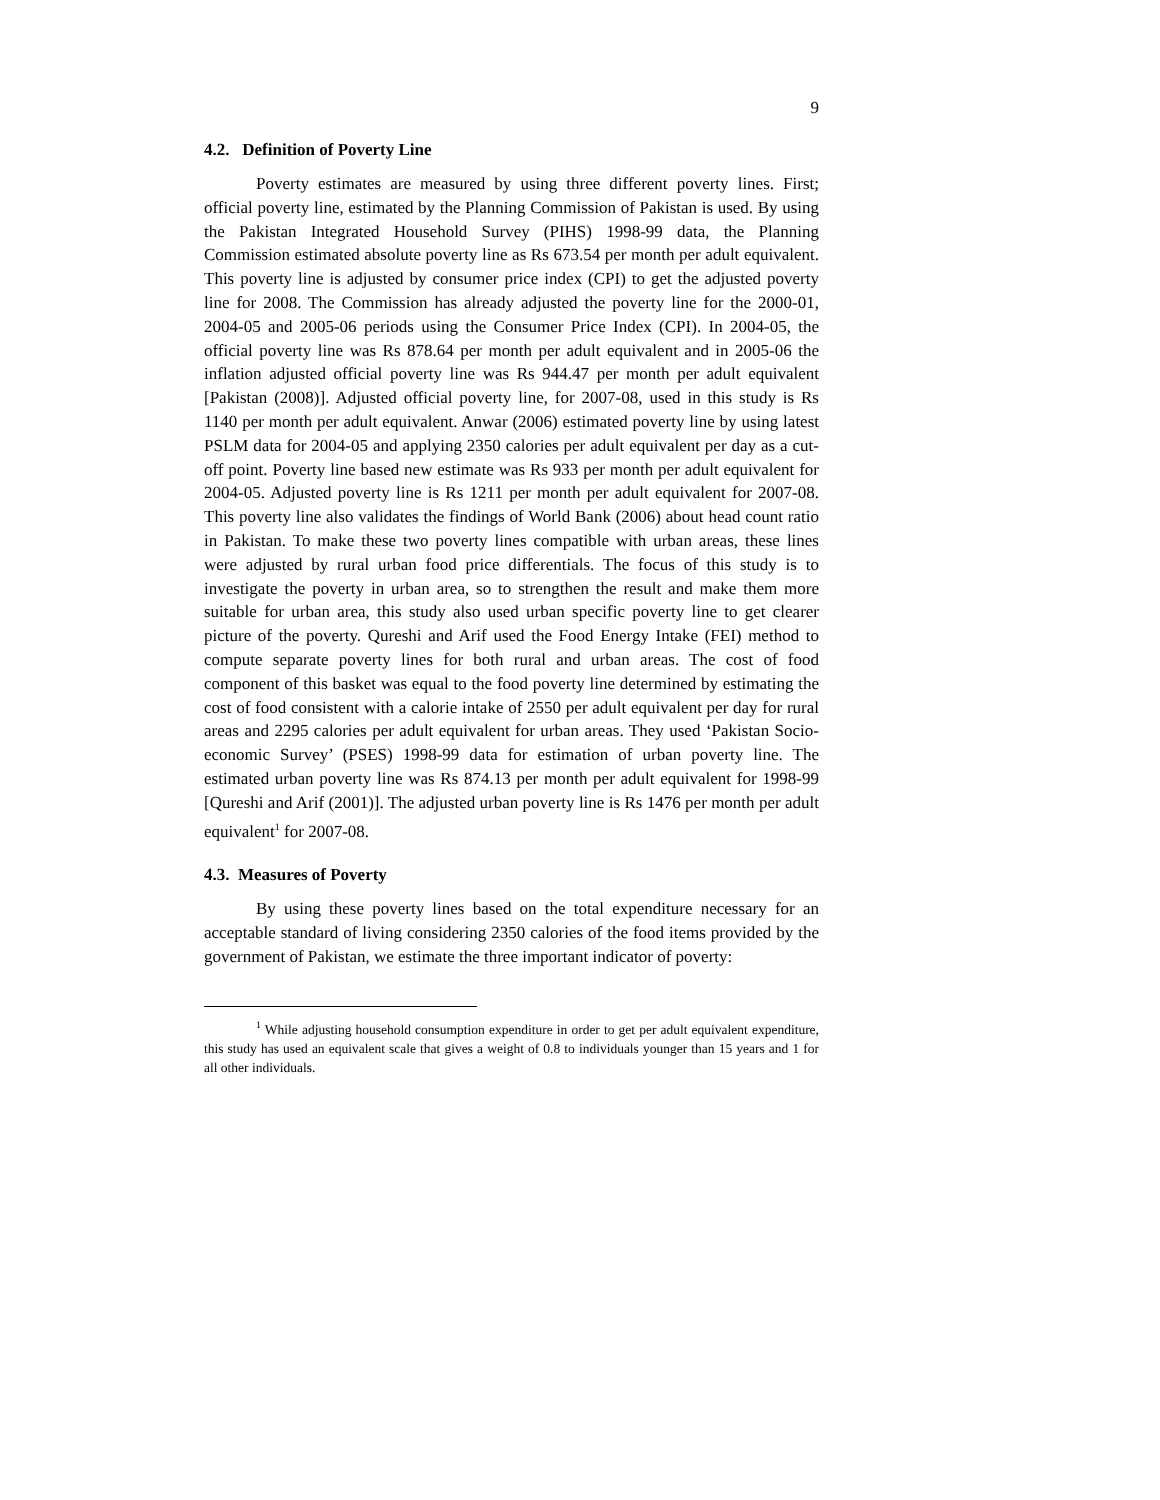9
4.2. Definition of Poverty Line
Poverty estimates are measured by using three different poverty lines. First; official poverty line, estimated by the Planning Commission of Pakistan is used. By using the Pakistan Integrated Household Survey (PIHS) 1998-99 data, the Planning Commission estimated absolute poverty line as Rs 673.54 per month per adult equivalent. This poverty line is adjusted by consumer price index (CPI) to get the adjusted poverty line for 2008. The Commission has already adjusted the poverty line for the 2000-01, 2004-05 and 2005-06 periods using the Consumer Price Index (CPI). In 2004-05, the official poverty line was Rs 878.64 per month per adult equivalent and in 2005-06 the inflation adjusted official poverty line was Rs 944.47 per month per adult equivalent [Pakistan (2008)]. Adjusted official poverty line, for 2007-08, used in this study is Rs 1140 per month per adult equivalent. Anwar (2006) estimated poverty line by using latest PSLM data for 2004-05 and applying 2350 calories per adult equivalent per day as a cut-off point. Poverty line based new estimate was Rs 933 per month per adult equivalent for 2004-05. Adjusted poverty line is Rs 1211 per month per adult equivalent for 2007-08. This poverty line also validates the findings of World Bank (2006) about head count ratio in Pakistan. To make these two poverty lines compatible with urban areas, these lines were adjusted by rural urban food price differentials. The focus of this study is to investigate the poverty in urban area, so to strengthen the result and make them more suitable for urban area, this study also used urban specific poverty line to get clearer picture of the poverty. Qureshi and Arif used the Food Energy Intake (FEI) method to compute separate poverty lines for both rural and urban areas. The cost of food component of this basket was equal to the food poverty line determined by estimating the cost of food consistent with a calorie intake of 2550 per adult equivalent per day for rural areas and 2295 calories per adult equivalent for urban areas. They used ‘Pakistan Socio-economic Survey’ (PSES) 1998-99 data for estimation of urban poverty line. The estimated urban poverty line was Rs 874.13 per month per adult equivalent for 1998-99 [Qureshi and Arif (2001)]. The adjusted urban poverty line is Rs 1476 per month per adult equivalent<sup>1</sup> for 2007-08.
4.3. Measures of Poverty
By using these poverty lines based on the total expenditure necessary for an acceptable standard of living considering 2350 calories of the food items provided by the government of Pakistan, we estimate the three important indicator of poverty:
<sup>1</sup> While adjusting household consumption expenditure in order to get per adult equivalent expenditure, this study has used an equivalent scale that gives a weight of 0.8 to individuals younger than 15 years and 1 for all other individuals.